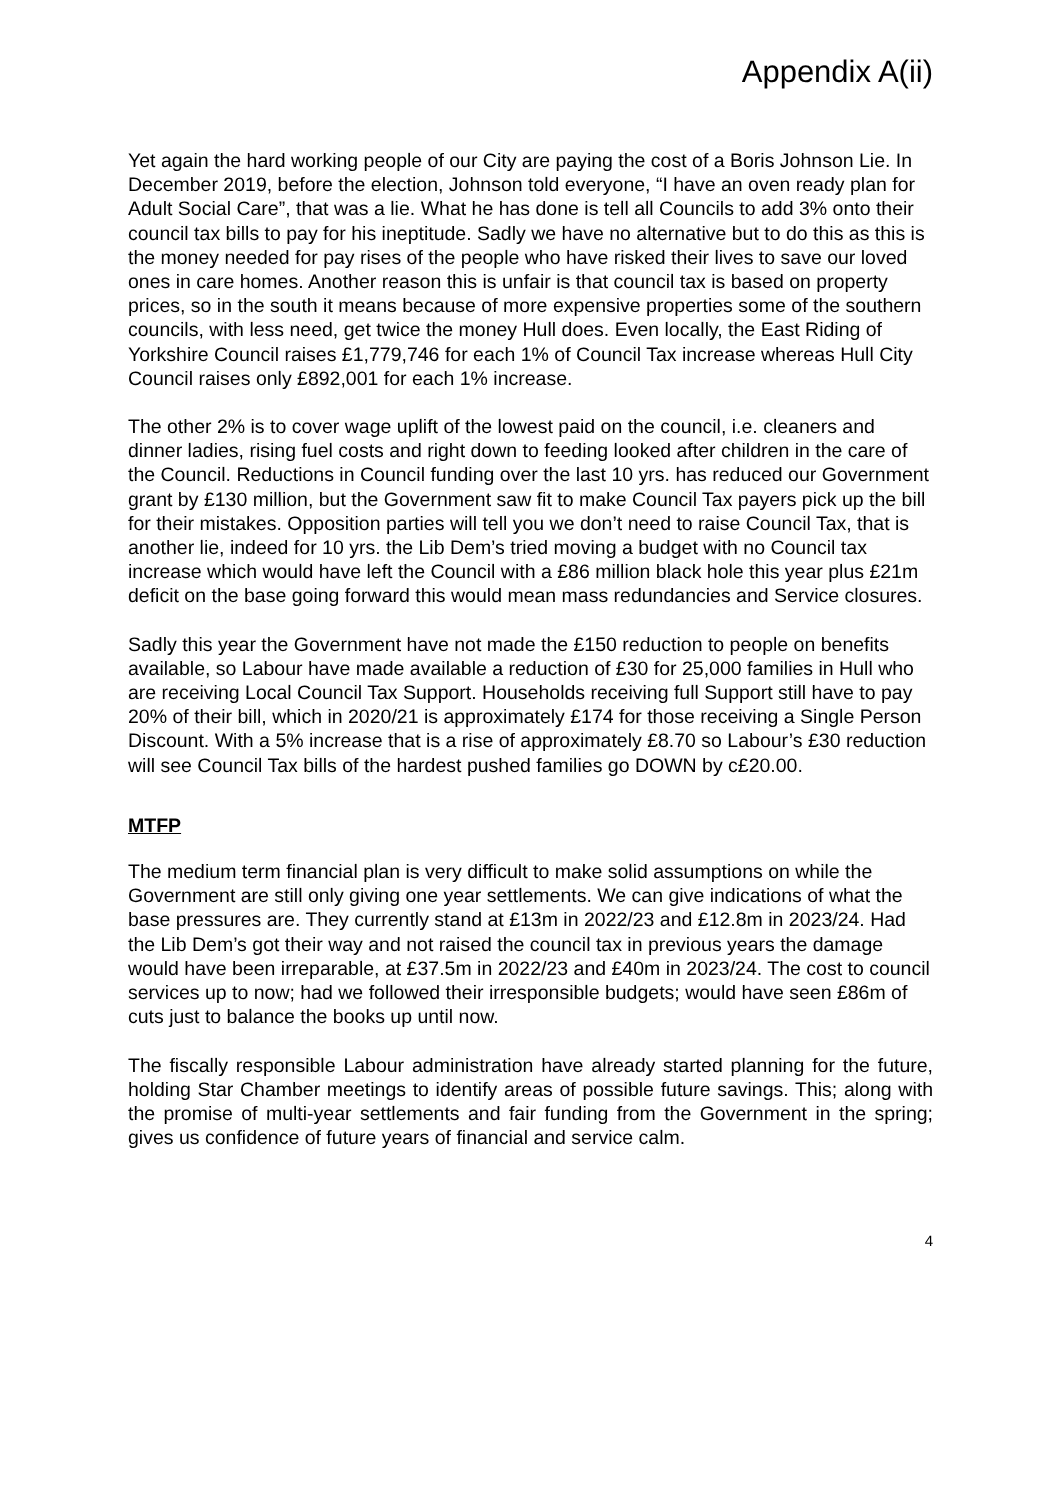Appendix A(ii)
Yet again the hard working people of our City are paying the cost of a Boris Johnson Lie. In December 2019, before the election, Johnson told everyone, “I have an oven ready plan for Adult Social Care”, that was a lie. What he has done is tell all Councils to add 3% onto their council tax bills to pay for his ineptitude. Sadly we have no alternative but to do this as this is the money needed for pay rises of the people who have risked their lives to save our loved ones in care homes. Another reason this is unfair is that council tax is based on property prices, so in the south it means because of more expensive properties some of the southern councils, with less need, get twice the money Hull does. Even locally, the East Riding of Yorkshire Council raises £1,779,746 for each 1% of Council Tax increase whereas Hull City Council raises only £892,001 for each 1% increase.
The other 2% is to cover wage uplift of the lowest paid on the council, i.e. cleaners and dinner ladies, rising fuel costs and right down to feeding looked after children in the care of the Council. Reductions in Council funding over the last 10 yrs. has reduced our Government grant by £130 million, but the Government saw fit to make Council Tax payers pick up the bill for their mistakes. Opposition parties will tell you we don’t need to raise Council Tax, that is another lie, indeed for 10 yrs. the Lib Dem’s tried moving a budget with no Council tax increase which would have left the Council with a £86 million black hole this year plus £21m deficit on the base going forward this would mean mass redundancies and Service closures.
Sadly this year the Government have not made the £150 reduction to people on benefits available, so Labour have made available a reduction of £30 for 25,000 families in Hull who are receiving Local Council Tax Support. Households receiving full Support still have to pay 20% of their bill, which in 2020/21 is approximately £174 for those receiving a Single Person Discount. With a 5% increase that is a rise of approximately £8.70 so Labour’s £30 reduction will see Council Tax bills of the hardest pushed families go DOWN by c£20.00.
MTFP
The medium term financial plan is very difficult to make solid assumptions on while the Government are still only giving one year settlements. We can give indications of what the base pressures are. They currently stand at £13m in 2022/23 and £12.8m in 2023/24. Had the Lib Dem’s got their way and not raised the council tax in previous years the damage would have been irreparable, at £37.5m in 2022/23 and £40m in 2023/24. The cost to council services up to now; had we followed their irresponsible budgets; would have seen £86m of cuts just to balance the books up until now.
The fiscally responsible Labour administration have already started planning for the future, holding Star Chamber meetings to identify areas of possible future savings. This; along with the promise of multi-year settlements and fair funding from the Government in the spring; gives us confidence of future years of financial and service calm.
4